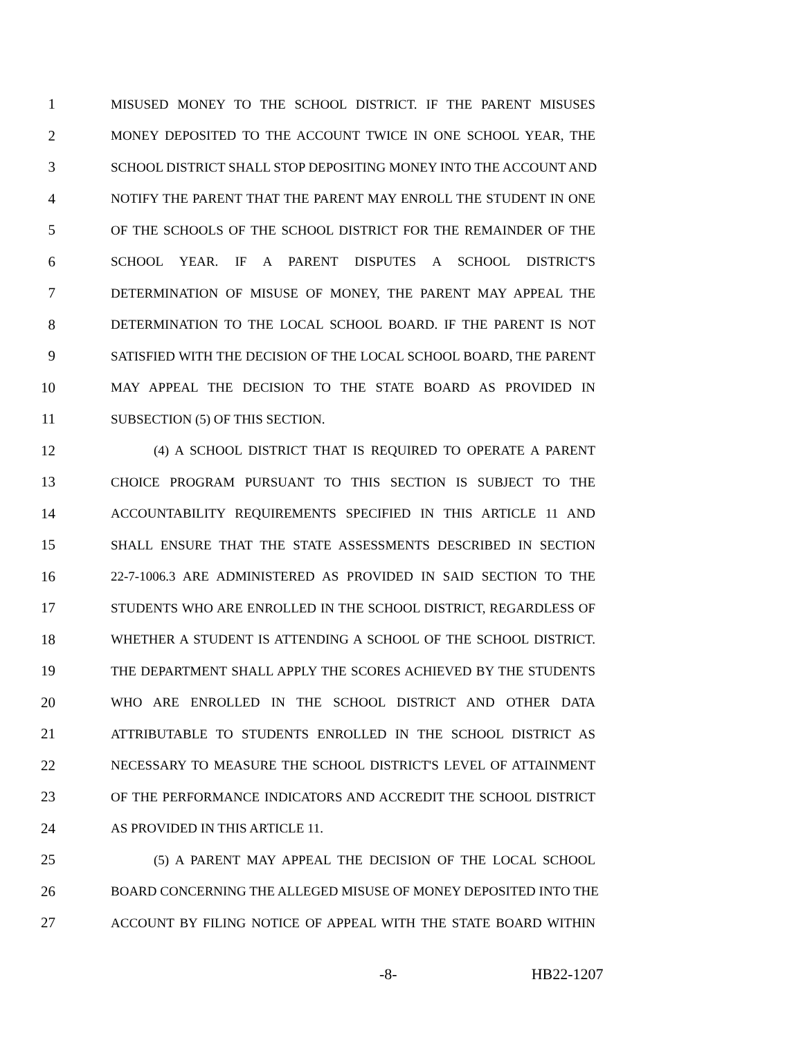1 MISUSED MONEY TO THE SCHOOL DISTRICT. IF THE PARENT MISUSES
2 MONEY DEPOSITED TO THE ACCOUNT TWICE IN ONE SCHOOL YEAR, THE
3 SCHOOL DISTRICT SHALL STOP DEPOSITING MONEY INTO THE ACCOUNT AND
4 NOTIFY THE PARENT THAT THE PARENT MAY ENROLL THE STUDENT IN ONE
5 OF THE SCHOOLS OF THE SCHOOL DISTRICT FOR THE REMAINDER OF THE
6 SCHOOL YEAR. IF A PARENT DISPUTES A SCHOOL DISTRICT'S
7 DETERMINATION OF MISUSE OF MONEY, THE PARENT MAY APPEAL THE
8 DETERMINATION TO THE LOCAL SCHOOL BOARD. IF THE PARENT IS NOT
9 SATISFIED WITH THE DECISION OF THE LOCAL SCHOOL BOARD, THE PARENT
10 MAY APPEAL THE DECISION TO THE STATE BOARD AS PROVIDED IN
11 SUBSECTION (5) OF THIS SECTION.
12 (4) A SCHOOL DISTRICT THAT IS REQUIRED TO OPERATE A PARENT
13 CHOICE PROGRAM PURSUANT TO THIS SECTION IS SUBJECT TO THE
14 ACCOUNTABILITY REQUIREMENTS SPECIFIED IN THIS ARTICLE 11 AND
15 SHALL ENSURE THAT THE STATE ASSESSMENTS DESCRIBED IN SECTION
16 22-7-1006.3 ARE ADMINISTERED AS PROVIDED IN SAID SECTION TO THE
17 STUDENTS WHO ARE ENROLLED IN THE SCHOOL DISTRICT, REGARDLESS OF
18 WHETHER A STUDENT IS ATTENDING A SCHOOL OF THE SCHOOL DISTRICT.
19 THE DEPARTMENT SHALL APPLY THE SCORES ACHIEVED BY THE STUDENTS
20 WHO ARE ENROLLED IN THE SCHOOL DISTRICT AND OTHER DATA
21 ATTRIBUTABLE TO STUDENTS ENROLLED IN THE SCHOOL DISTRICT AS
22 NECESSARY TO MEASURE THE SCHOOL DISTRICT'S LEVEL OF ATTAINMENT
23 OF THE PERFORMANCE INDICATORS AND ACCREDIT THE SCHOOL DISTRICT
24 AS PROVIDED IN THIS ARTICLE 11.
25 (5) A PARENT MAY APPEAL THE DECISION OF THE LOCAL SCHOOL
26 BOARD CONCERNING THE ALLEGED MISUSE OF MONEY DEPOSITED INTO THE
27 ACCOUNT BY FILING NOTICE OF APPEAL WITH THE STATE BOARD WITHIN
-8- HB22-1207